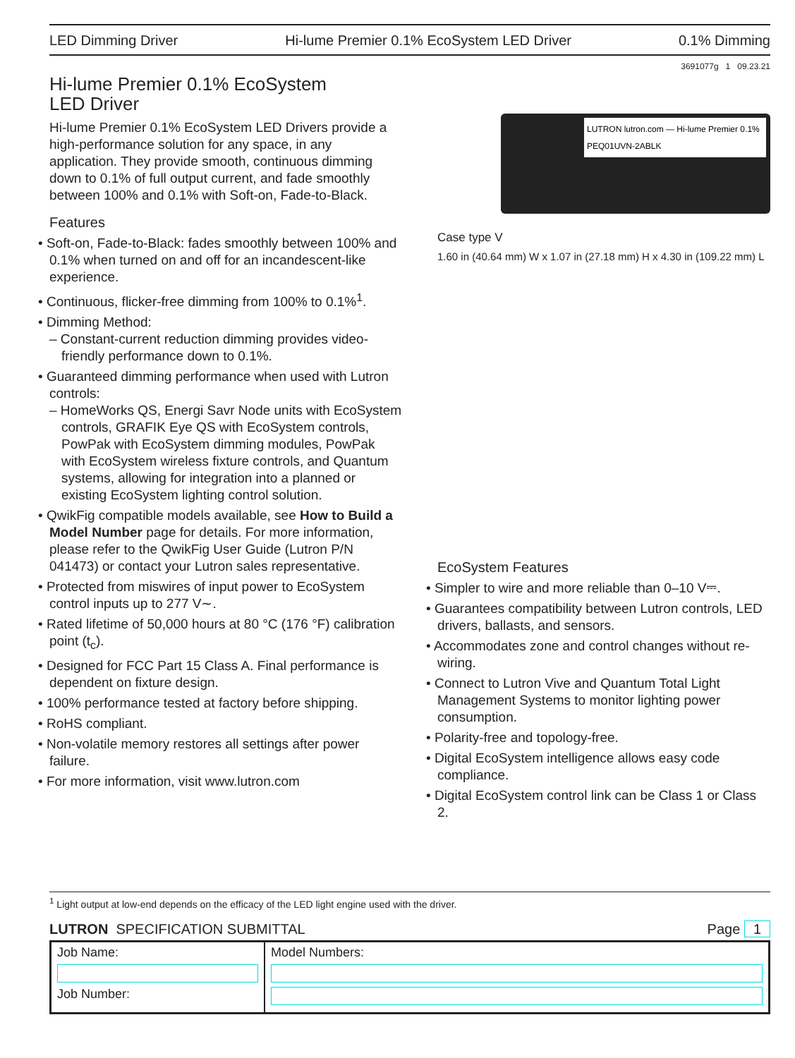LED Dimming Driver Hi-lume Premier 0.1% EcoSystem LED Driver 0.1% Dimming
3691077g 1 09.23.21
Hi-lume Premier 0.1% EcoSystem
LED Driver
Hi-lume Premier 0.1% EcoSystem LED Drivers provide a high-performance solution for any space, in any application. They provide smooth, continuous dimming down to 0.1% of full output current, and fade smoothly between 100% and 0.1% with Soft-on, Fade-to-Black.
Features
• Soft-on, Fade-to-Black: fades smoothly between 100% and 0.1% when turned on and off for an incandescent-like experience.
• Continuous, flicker-free dimming from 100% to 0.1%<sup>1</sup>.
• Dimming Method:
– Constant-current reduction dimming provides video-friendly performance down to 0.1%.
• Guaranteed dimming performance when used with Lutron controls:
– HomeWorks QS, Energi Savr Node units with EcoSystem controls, GRAFIK Eye QS with EcoSystem controls, PowPak with EcoSystem dimming modules, PowPak with EcoSystem wireless fixture controls, and Quantum systems, allowing for integration into a planned or existing EcoSystem lighting control solution.
• QwikFig compatible models available, see How to Build a Model Number page for details. For more information, please refer to the QwikFig User Guide (Lutron P/N 041473) or contact your Lutron sales representative.
• Protected from miswires of input power to EcoSystem control inputs up to 277 V∼.
• Rated lifetime of 50,000 hours at 80 °C (176 °F) calibration point (t<sub>c</sub>).
• Designed for FCC Part 15 Class A. Final performance is dependent on fixture design.
• 100% performance tested at factory before shipping.
• RoHS compliant.
• Non-volatile memory restores all settings after power failure.
• For more information, visit www.lutron.com
LUTRON lutron.com — Hi-lume Premier 0.1%
PEQ01UVN-2ABLK
Case type V
1.60 in (40.64 mm) W x 1.07 in (27.18 mm) H x 4.30 in (109.22 mm) L
EcoSystem Features
• Simpler to wire and more reliable than 0–10 V⎓.
• Guarantees compatibility between Lutron controls, LED drivers, ballasts, and sensors.
• Accommodates zone and control changes without re-wiring.
• Connect to Lutron Vive and Quantum Total Light Management Systems to monitor lighting power consumption.
• Polarity-free and topology-free.
• Digital EcoSystem intelligence allows easy code compliance.
• Digital EcoSystem control link can be Class 1 or Class 2.
<sup>1</sup> Light output at low-end depends on the efficacy of the LED light engine used with the driver.
LUTRON SPECIFICATION SUBMITTAL Page 1
| Job Name: Job Number: | Model Numbers: |